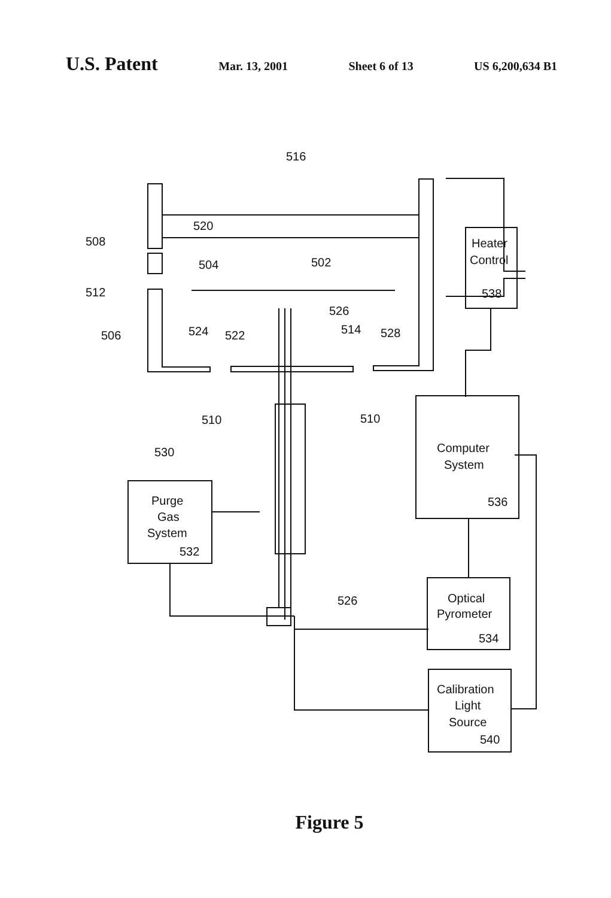U.S. Patent
Mar. 13, 2001 Sheet 6 of 13 US 6,200,634 B1
516
520
508
504
502
512
526
506
524
522
514
528
510
510
530
526
Heater
Control
538
Computer
System
536
Purge
Gas
System
532
Optical
Pyrometer
534
Calibration
Light
Source
540
Figure 5